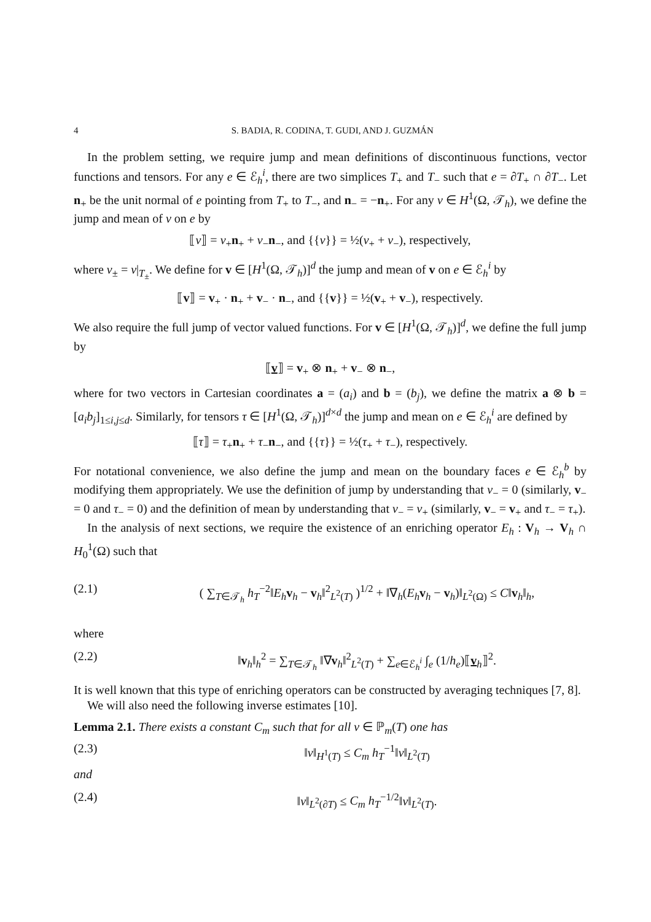4 S. BADIA, R. CODINA, T. GUDI, AND J. GUZMÁN
In the problem setting, we require jump and mean definitions of discontinuous functions, vector functions and tensors. For any e ∈ ℰ<sub>h</sub><sup>i</sup>, there are two simplices T<sub>+</sub> and T<sub>−</sub> such that e = ∂T<sub>+</sub> ∩ ∂T<sub>−</sub>. Let n<sub>+</sub> be the unit normal of e pointing from T<sub>+</sub> to T<sub>−</sub>, and n<sub>−</sub> = −n<sub>+</sub>. For any v ∈ H<sup>1</sup>(Ω, 𝒯<sub>h</sub>), we define the jump and mean of v on e by
⟦v⟧ = v<sub>+</sub>n<sub>+</sub> + v<sub>−</sub>n<sub>−</sub>, and {{v}} = ½(v<sub>+</sub> + v<sub>−</sub>), respectively,
where v<sub>±</sub> = v|<sub>T<sub>±</sub></sub>. We define for v ∈ [H<sup>1</sup>(Ω, 𝒯<sub>h</sub>)]<sup>d</sup> the jump and mean of v on e ∈ ℰ<sub>h</sub><sup>i</sup> by
⟦v⟧ = v<sub>+</sub> · n<sub>+</sub> + v<sub>−</sub> · n<sub>−</sub>, and {{v}} = ½(v<sub>+</sub> + v<sub>−</sub>), respectively.
We also require the full jump of vector valued functions. For v ∈ [H<sup>1</sup>(Ω, 𝒯<sub>h</sub>)]<sup>d</sup>, we define the full jump by
⟦v⟧ = v<sub>+</sub> ⊗ n<sub>+</sub> + v<sub>−</sub> ⊗ n<sub>−</sub>,
where for two vectors in Cartesian coordinates a = (a<sub>i</sub>) and b = (b<sub>j</sub>), we define the matrix a ⊗ b = [a<sub>i</sub>b<sub>j</sub>]<sub>1≤i,j≤d</sub>. Similarly, for tensors τ ∈ [H<sup>1</sup>(Ω, 𝒯<sub>h</sub>)]<sup>d×d</sup> the jump and mean on e ∈ ℰ<sub>h</sub><sup>i</sup> are defined by
⟦τ⟧ = τ<sub>+</sub>n<sub>+</sub> + τ<sub>−</sub>n<sub>−</sub>, and {{τ}} = ½(τ<sub>+</sub> + τ<sub>−</sub>), respectively.
For notational convenience, we also define the jump and mean on the boundary faces e ∈ ℰ<sub>h</sub><sup>b</sup> by modifying them appropriately. We use the definition of jump by understanding that v<sub>−</sub> = 0 (similarly, v<sub>−</sub> = 0 and τ<sub>−</sub> = 0) and the definition of mean by understanding that v<sub>−</sub> = v<sub>+</sub> (similarly, v<sub>−</sub> = v<sub>+</sub> and τ<sub>−</sub> = τ<sub>+</sub>).
In the analysis of next sections, we require the existence of an enriching operator E<sub>h</sub> : V<sub>h</sub> → V<sub>h</sub> ∩ H<sub>0</sub><sup>1</sup>(Ω) such that
(2.1) ( ∑<sub>T∈𝒯<sub>h</sub></sub> h<sub>T</sub><sup>−2</sup>‖E<sub>h</sub> v<sub>h</sub> − v<sub>h</sub>‖<sup>2</sup><sub>L<sup>2</sup>(T)</sub> )<sup>1/2</sup> + ‖∇<sub>h</sub>(E<sub>h</sub> v<sub>h</sub> − v<sub>h</sub>)‖<sub>L<sup>2</sup>(Ω)</sub> ≤ C‖v<sub>h</sub>‖<sub>h</sub>,
where
(2.2) ‖v<sub>h</sub>‖<sub>h</sub><sup>2</sup> = ∑<sub>T∈𝒯<sub>h</sub></sub> ‖∇v<sub>h</sub>‖<sup>2</sup><sub>L<sup>2</sup>(T)</sub> + ∑<sub>e∈ℰ<sub>h</sub><sup>i</sup></sub> ∫<sub>e</sub> (1/h<sub>e</sub>)⟦v<sub>h</sub>⟧<sup>2</sup>.
It is well known that this type of enriching operators can be constructed by averaging techniques [7, 8].
We will also need the following inverse estimates [10].
Lemma 2.1. There exists a constant C<sub>m</sub> such that for all v ∈ ℙ<sub>m</sub>(T) one has
(2.3) ‖v‖<sub>H<sup>1</sup>(T)</sub> ≤ C<sub>m</sub> h<sub>T</sub><sup>−1</sup>‖v‖<sub>L<sup>2</sup>(T)</sub>
and
(2.4) ‖v‖<sub>L<sup>2</sup>(∂T)</sub> ≤ C<sub>m</sub> h<sub>T</sub><sup>−1/2</sup>‖v‖<sub>L<sup>2</sup>(T)</sub>.